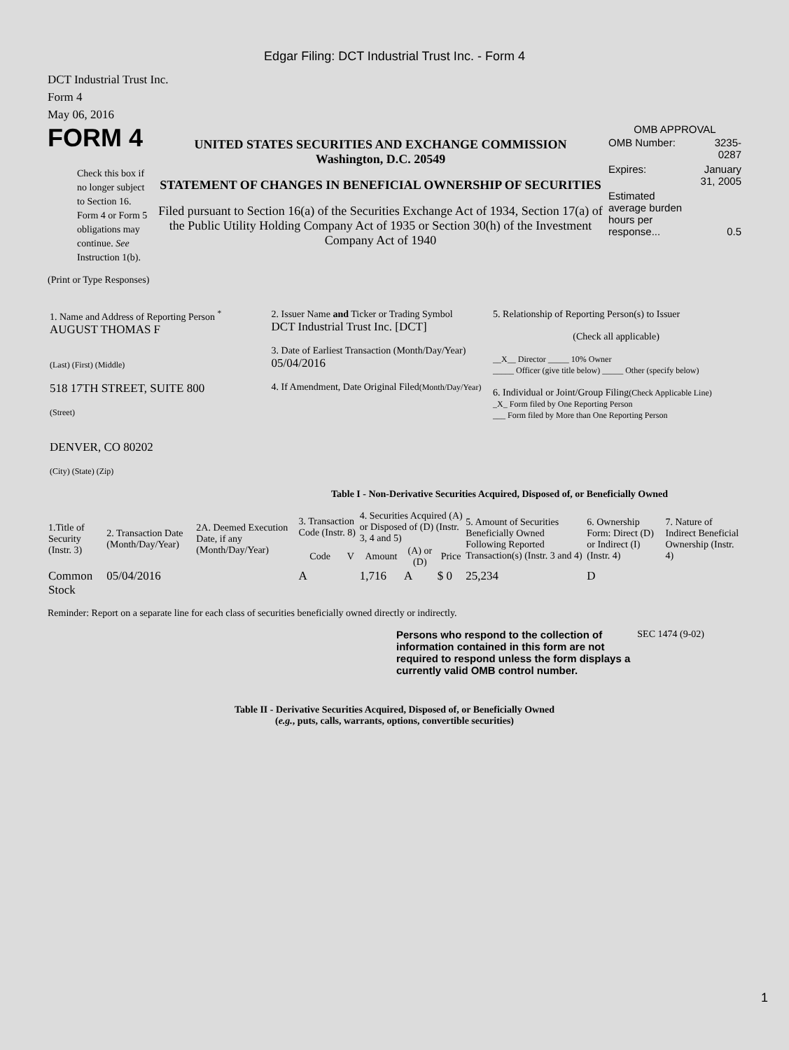Edgar Filing: DCT Industrial Trust Inc. - Form 4
DCT Industrial Trust Inc.
Form 4
May 06, 2016
FORM 4
Check this box if no longer subject to Section 16. Form 4 or Form 5 obligations may continue. See Instruction 1(b).
UNITED STATES SECURITIES AND EXCHANGE COMMISSION
Washington, D.C. 20549
STATEMENT OF CHANGES IN BENEFICIAL OWNERSHIP OF SECURITIES
Filed pursuant to Section 16(a) of the Securities Exchange Act of 1934, Section 17(a) of the Public Utility Holding Company Act of 1935 or Section 30(h) of the Investment Company Act of 1940
OMB APPROVAL
| OMB Number: | 3235-0287 |
| Expires: | January 31, 2005 |
| Estimated average burden hours per response... | 0.5 |
(Print or Type Responses)
| 1. Name and Address of Reporting Person <sup>*</sup> AUGUST THOMAS F (Last) (First) (Middle) 518 17TH STREET, SUITE 800 (Street) DENVER, CO 80202 (City) (State) (Zip) | 2. Issuer Name and Ticker or Trading Symbol DCT Industrial Trust Inc. [DCT] 3. Date of Earliest Transaction (Month/Day/Year) 05/04/2016 4. If Amendment, Date Original Filed (Month/Day/Year) | 5. Relationship of Reporting Person(s) to Issuer (Check all applicable) __X__ Director _____ 10% Owner _____ Officer (give title below) _____ Other (specify below) 6. Individual or Joint/Group Filing (Check Applicable Line) _X_ Form filed by One Reporting Person ___ Form filed by More than One Reporting Person |
Table I - Non-Derivative Securities Acquired, Disposed of, or Beneficially Owned
| 1.Title of Security (Instr. 3) | 2. Transaction Date (Month/Day/Year) | 2A. Deemed Execution Date, if any (Month/Day/Year) | 3. Transaction Code (Instr. 8) | | 4. Securities Acquired (A) or Disposed of (D) (Instr. 3, 4 and 5) | | | 5. Amount of Securities Beneficially Owned Following Reported Transaction(s) (Instr. 3 and 4) | 6. Ownership Form: Direct (D) or Indirect (I) (Instr. 4) | 7. Nature of Indirect Beneficial Ownership (Instr. 4) |
| --- | --- | --- | --- | --- | --- | --- | --- | --- | --- | --- |
| | | | Code | V | Amount | (A) or (D) | Price | | | |
| Common Stock | 05/04/2016 | | A | | 1,716 | A | $ 0 | 25,234 | D | |
Reminder: Report on a separate line for each class of securities beneficially owned directly or indirectly.
Persons who respond to the collection of information contained in this form are not required to respond unless the form displays a currently valid OMB control number.
SEC 1474 (9-02)
Table II - Derivative Securities Acquired, Disposed of, or Beneficially Owned
(e.g., puts, calls, warrants, options, convertible securities)
1